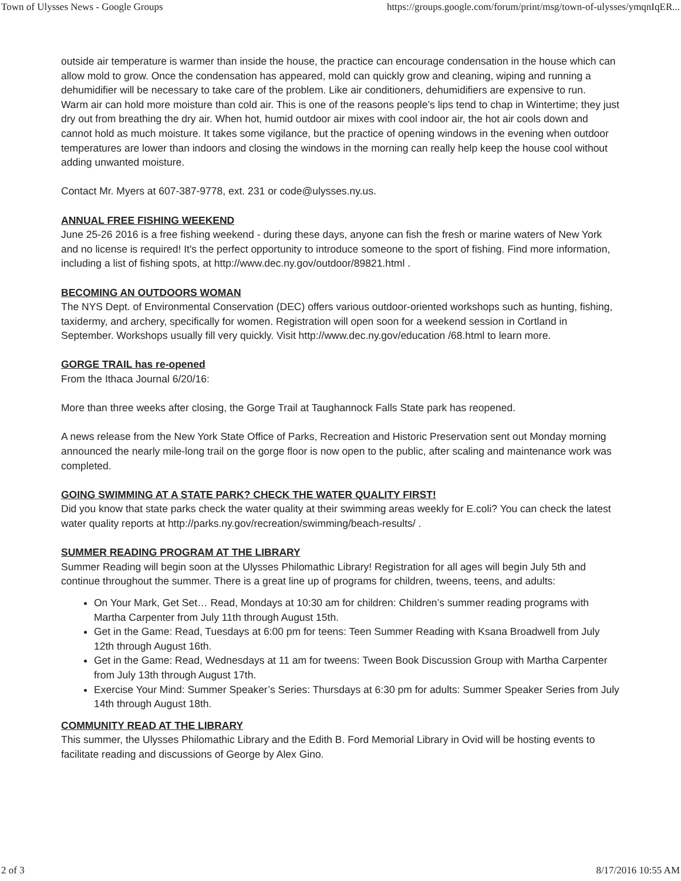Town of Ulysses News - Google Groups https://groups.google.com/forum/print/msg/town-of-ulysses/ymqnIqER...
outside air temperature is warmer than inside the house, the practice can encourage condensation in the house which can allow mold to grow. Once the condensation has appeared, mold can quickly grow and cleaning, wiping and running a dehumidifier will be necessary to take care of the problem. Like air conditioners, dehumidifiers are expensive to run.
Warm air can hold more moisture than cold air. This is one of the reasons people’s lips tend to chap in Wintertime; they just dry out from breathing the dry air. When hot, humid outdoor air mixes with cool indoor air, the hot air cools down and cannot hold as much moisture. It takes some vigilance, but the practice of opening windows in the evening when outdoor temperatures are lower than indoors and closing the windows in the morning can really help keep the house cool without adding unwanted moisture.
Contact Mr. Myers at 607-387-9778, ext. 231 or code@ulysses.ny.us.
ANNUAL FREE FISHING WEEKEND
June 25-26 2016 is a free fishing weekend - during these days, anyone can fish the fresh or marine waters of New York and no license is required! It's the perfect opportunity to introduce someone to the sport of fishing. Find more information, including a list of fishing spots, at http://www.dec.ny.gov/outdoor/89821.html .
BECOMING AN OUTDOORS WOMAN
The NYS Dept. of Environmental Conservation (DEC) offers various outdoor-oriented workshops such as hunting, fishing, taxidermy, and archery, specifically for women. Registration will open soon for a weekend session in Cortland in September. Workshops usually fill very quickly. Visit http://www.dec.ny.gov/education /68.html to learn more.
GORGE TRAIL has re-opened
From the Ithaca Journal 6/20/16:
More than three weeks after closing, the Gorge Trail at Taughannock Falls State park has reopened.
A news release from the New York State Office of Parks, Recreation and Historic Preservation sent out Monday morning announced the nearly mile-long trail on the gorge floor is now open to the public, after scaling and maintenance work was completed.
GOING SWIMMING AT A STATE PARK? CHECK THE WATER QUALITY FIRST!
Did you know that state parks check the water quality at their swimming areas weekly for E.coli? You can check the latest water quality reports at http://parks.ny.gov/recreation/swimming/beach-results/ .
SUMMER READING PROGRAM AT THE LIBRARY
Summer Reading will begin soon at the Ulysses Philomathic Library! Registration for all ages will begin July 5th and continue throughout the summer. There is a great line up of programs for children, tweens, teens, and adults:
On Your Mark, Get Set… Read, Mondays at 10:30 am for children: Children’s summer reading programs with Martha Carpenter from July 11th through August 15th.
Get in the Game: Read, Tuesdays at 6:00 pm for teens: Teen Summer Reading with Ksana Broadwell from July 12th through August 16th.
Get in the Game: Read, Wednesdays at 11 am for tweens: Tween Book Discussion Group with Martha Carpenter from July 13th through August 17th.
Exercise Your Mind: Summer Speaker’s Series: Thursdays at 6:30 pm for adults: Summer Speaker Series from July 14th through August 18th.
COMMUNITY READ AT THE LIBRARY
This summer, the Ulysses Philomathic Library and the Edith B. Ford Memorial Library in Ovid will be hosting events to facilitate reading and discussions of George by Alex Gino.
2 of 3 8/17/2016 10:55 AM